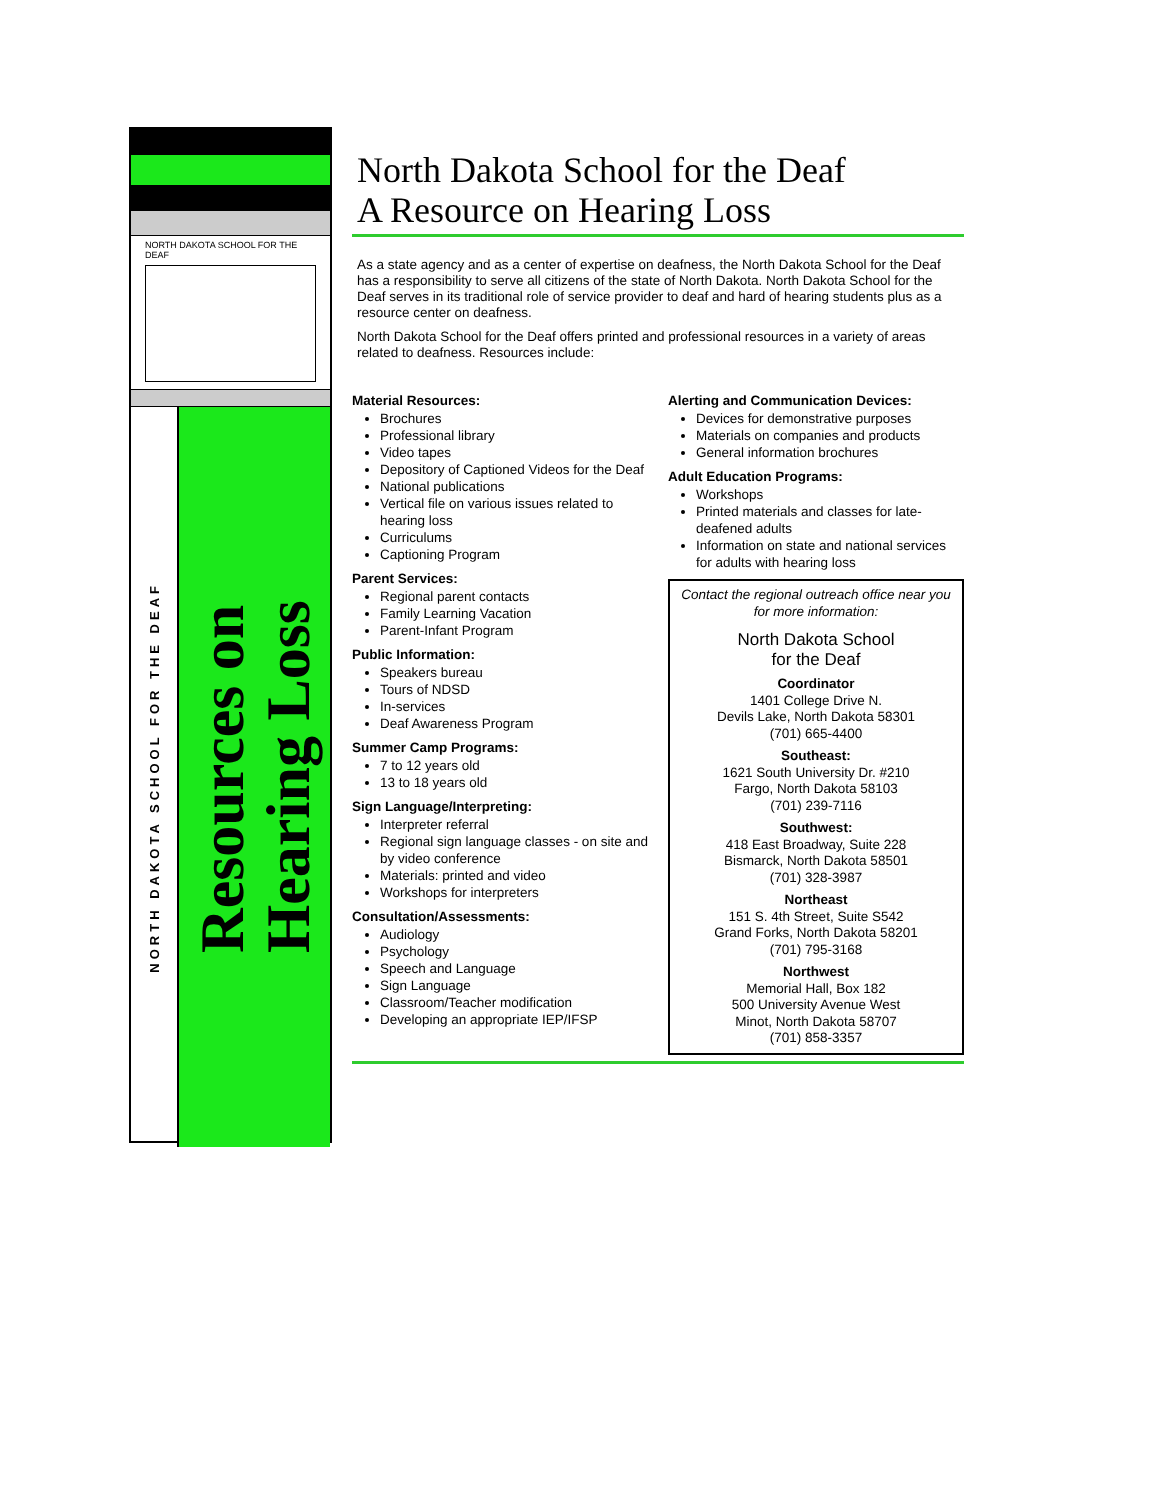NORTH DAKOTA SCHOOL FOR THE DEAF
NORTH DAKOTA SCHOOL FOR THE DEAF
Resources on
Hearing Loss
North Dakota School for the Deaf
A Resource on Hearing Loss
As a state agency and as a center of expertise on deafness, the North Dakota School for the Deaf has a responsibility to serve all citizens of the state of North Dakota. North Dakota School for the Deaf serves in its traditional role of service provider to deaf and hard of hearing students plus as a resource center on deafness.
North Dakota School for the Deaf offers printed and professional resources in a variety of areas related to deafness. Resources include:
Material Resources:
Brochures
Professional library
Video tapes
Depository of Captioned Videos for the Deaf
National publications
Vertical file on various issues related to hearing loss
Curriculums
Captioning Program
Parent Services:
Regional parent contacts
Family Learning Vacation
Parent-Infant Program
Public Information:
Speakers bureau
Tours of NDSD
In-services
Deaf Awareness Program
Summer Camp Programs:
7 to 12 years old
13 to 18 years old
Sign Language/Interpreting:
Interpreter referral
Regional sign language classes - on site and by video conference
Materials: printed and video
Workshops for interpreters
Consultation/Assessments:
Audiology
Psychology
Speech and Language
Sign Language
Classroom/Teacher modification
Developing an appropriate IEP/IFSP
Alerting and Communication Devices:
Devices for demonstrative purposes
Materials on companies and products
General information brochures
Adult Education Programs:
Workshops
Printed materials and classes for late-deafened adults
Information on state and national services for adults with hearing loss
Contact the regional outreach office near you for more information:
North Dakota School
for the Deaf
Coordinator
1401 College Drive N.
Devils Lake, North Dakota 58301
(701) 665-4400
Southeast:
1621 South University Dr. #210
Fargo, North Dakota 58103
(701) 239-7116
Southwest:
418 East Broadway, Suite 228
Bismarck, North Dakota 58501
(701) 328-3987
Northeast
151 S. 4th Street, Suite S542
Grand Forks, North Dakota 58201
(701) 795-3168
Northwest
Memorial Hall, Box 182
500 University Avenue West
Minot, North Dakota 58707
(701) 858-3357